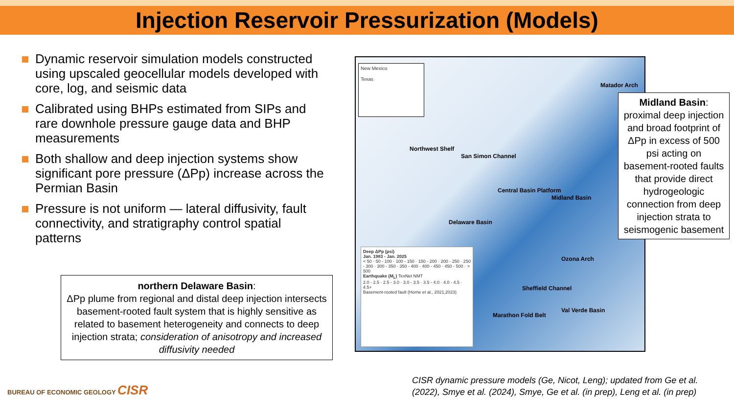Injection Reservoir Pressurization (Models)
Dynamic reservoir simulation models constructed using upscaled geocellular models developed with core, log, and seismic data
Calibrated using BHPs estimated from SIPs and rare downhole pressure gauge data and BHP measurements
Both shallow and deep injection systems show significant pore pressure (ΔPp) increase across the Permian Basin
Pressure is not uniform — lateral diffusivity, fault connectivity, and stratigraphy control spatial patterns
northern Delaware Basin:
ΔPp plume from regional and distal deep injection intersects basement-rooted fault system that is highly sensitive as related to basement heterogeneity and connects to deep injection strata; consideration of anisotropy and increased diffusivity needed
New Mexico
Texas
Northwest Shelf
San Simon Channel
Central Basin Platform
Midland Basin
Delaware Basin
Sheffield Channel
Val Verde Basin
Marathon Fold Belt
Ozona Arch
Matador Arch
Deep ΔPp (psi)
Jan. 1983 - Jan. 2025
< 50 · 50 - 100 · 100 - 150 · 150 - 200 · 200 - 250 · 250 - 300 · 300 - 350 · 350 - 400 · 400 - 450 · 450 - 500 · > 500
Earthquake (M<sub>L</sub>) TexNet NMT
2.0 - 2.5 · 2.5 - 3.0 · 3.0 - 3.5 · 3.5 - 4.0 · 4.0 - 4.5 · 4.5+
Basement-rooted fault (Horne et al., 2021,2023)
Midland Basin: proximal deep injection and broad footprint of ΔPp in excess of 500 psi acting on basement-rooted faults that provide direct hydrogeologic connection from deep injection strata to seismogenic basement
CISR dynamic pressure models (Ge, Nicot, Leng); updated from Ge et al. (2022), Smye et al. (2024), Smye, Ge et al. (in prep), Leng et al. (in prep)
BUREAU OF ECONOMIC GEOLOGY CISR